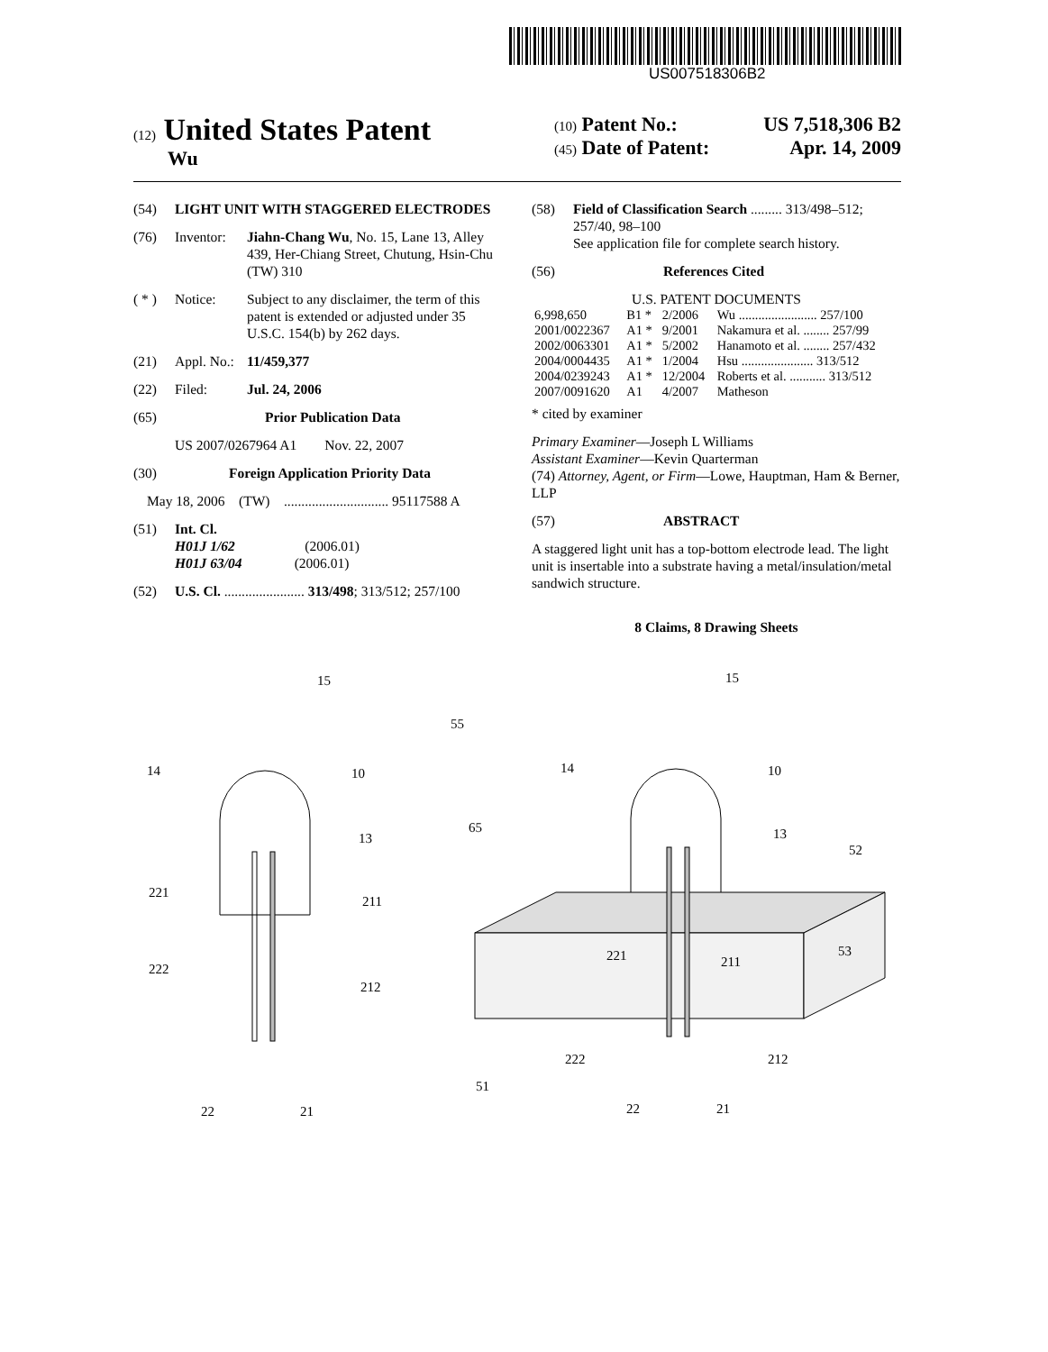US007518306B2
(12) United States Patent
Wu
(10) Patent No.: US 7,518,306 B2
(45) Date of Patent: Apr. 14, 2009
(54) LIGHT UNIT WITH STAGGERED ELECTRODES
(76) Inventor: Jiahn-Chang Wu, No. 15, Lane 13, Alley 439, Her-Chiang Street, Chutung, Hsin-Chu (TW) 310
( * ) Notice: Subject to any disclaimer, the term of this patent is extended or adjusted under 35 U.S.C. 154(b) by 262 days.
(21) Appl. No.: 11/459,377
(22) Filed: Jul. 24, 2006
(65) Prior Publication Data
US 2007/0267964 A1 Nov. 22, 2007
(30) Foreign Application Priority Data
May 18, 2006 (TW) .............................. 95117588 A
(51) Int. Cl.
H01J 1/62 (2006.01)
H01J 63/04 (2006.01)
(52) U.S. Cl. ....................... 313/498; 313/512; 257/100
(58) Field of Classification Search ......... 313/498–512; 257/40, 98–100
See application file for complete search history.
(56) References Cited
U.S. PATENT DOCUMENTS
| 6,998,650 | B1 * | 2/2006 | Wu ........................ 257/100 |
| 2001/0022367 | A1 * | 9/2001 | Nakamura et al. ........ 257/99 |
| 2002/0063301 | A1 * | 5/2002 | Hanamoto et al. ........ 257/432 |
| 2004/0004435 | A1 * | 1/2004 | Hsu ...................... 313/512 |
| 2004/0239243 | A1 * | 12/2004 | Roberts et al. ........... 313/512 |
| 2007/0091620 | A1 | 4/2007 | Matheson |
* cited by examiner
Primary Examiner—Joseph L Williams
Assistant Examiner—Kevin Quarterman
(74) Attorney, Agent, or Firm—Lowe, Hauptman, Ham & Berner, LLP
(57) ABSTRACT
A staggered light unit has a top-bottom electrode lead. The light unit is insertable into a substrate having a metal/insulation/metal sandwich structure.
8 Claims, 8 Drawing Sheets
15
55
14
10
13
221
211
222
212
22
21
15
14
10
65
13
52
221
211
53
222
212
51
22
21